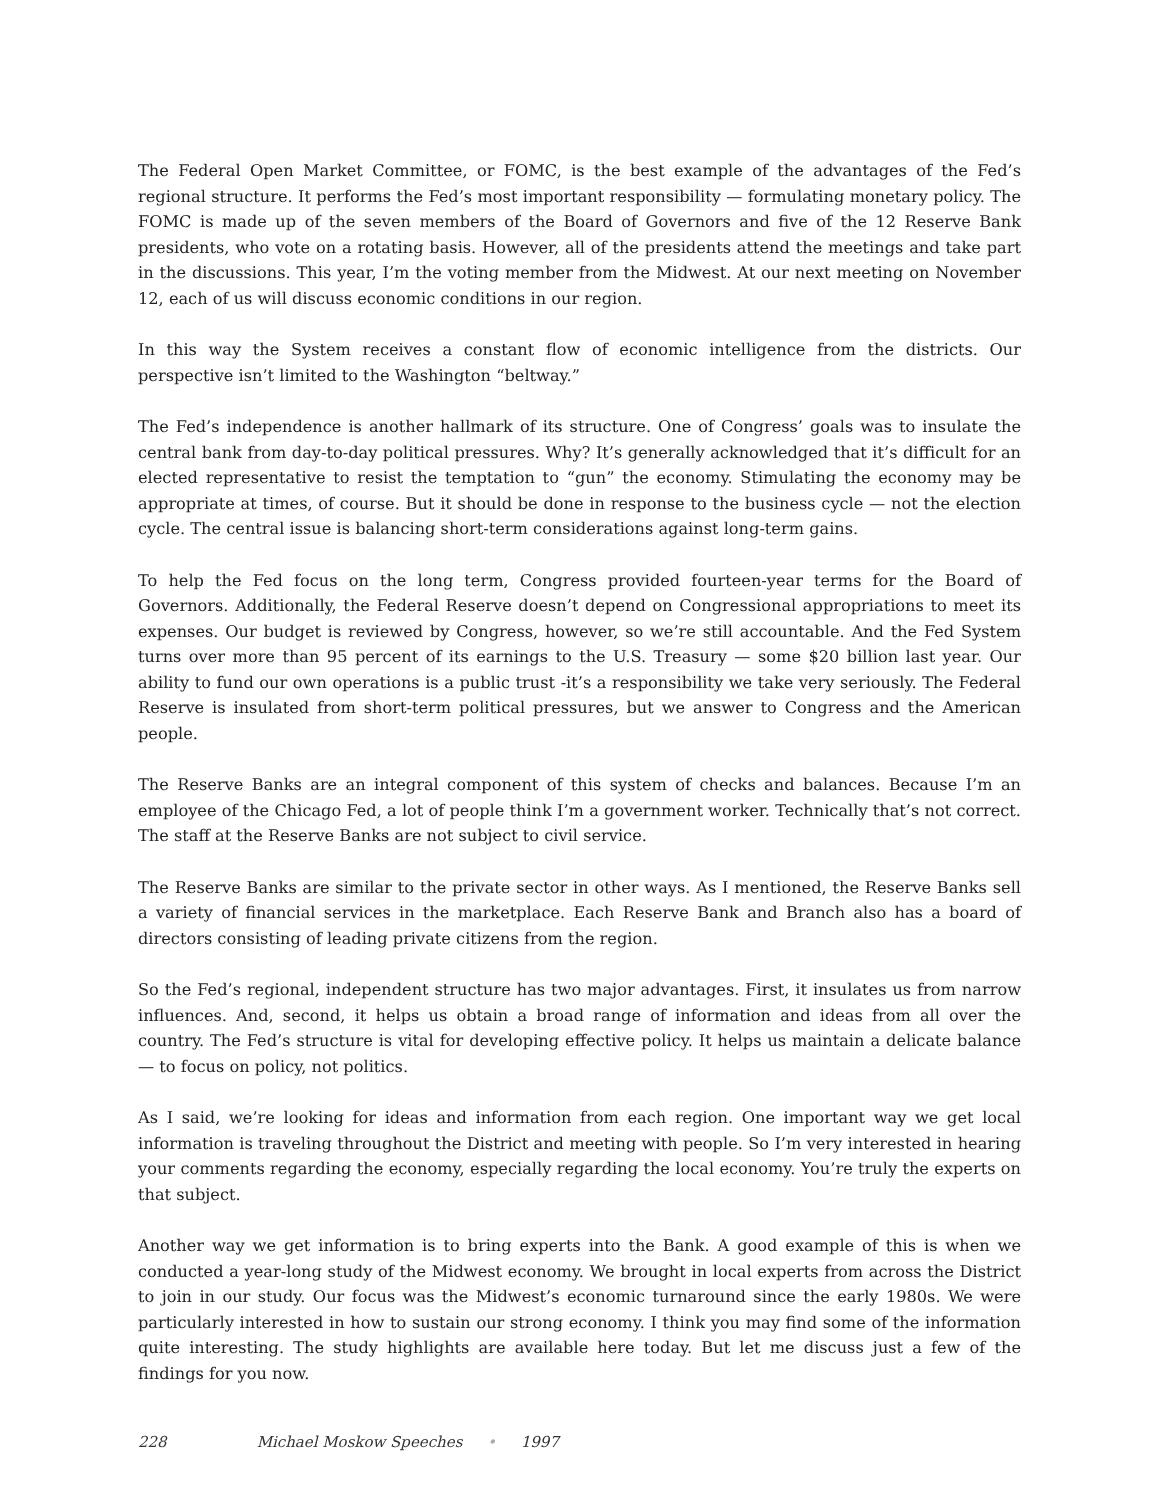The Federal Open Market Committee, or FOMC, is the best example of the advantages of the Fed’s regional structure. It performs the Fed’s most important responsibility — formulating monetary policy. The FOMC is made up of the seven members of the Board of Governors and five of the 12 Reserve Bank presidents, who vote on a rotating basis. However, all of the presidents attend the meetings and take part in the discussions. This year, I’m the voting member from the Midwest. At our next meeting on November 12, each of us will discuss economic conditions in our region.
In this way the System receives a constant flow of economic intelligence from the districts. Our perspective isn’t limited to the Washington “beltway.”
The Fed’s independence is another hallmark of its structure. One of Congress’ goals was to insulate the central bank from day-to-day political pressures. Why? It’s generally acknowledged that it’s difficult for an elected representative to resist the temptation to “gun” the economy. Stimulating the economy may be appropriate at times, of course. But it should be done in response to the business cycle — not the election cycle. The central issue is balancing short-term considerations against long-term gains.
To help the Fed focus on the long term, Congress provided fourteen-year terms for the Board of Governors. Additionally, the Federal Reserve doesn’t depend on Congressional appropriations to meet its expenses. Our budget is reviewed by Congress, however, so we’re still accountable. And the Fed System turns over more than 95 percent of its earnings to the U.S. Treasury — some $20 billion last year. Our ability to fund our own operations is a public trust -it’s a responsibility we take very seriously. The Federal Reserve is insulated from short-term political pressures, but we answer to Congress and the American people.
The Reserve Banks are an integral component of this system of checks and balances. Because I’m an employee of the Chicago Fed, a lot of people think I’m a government worker. Technically that’s not correct. The staff at the Reserve Banks are not subject to civil service.
The Reserve Banks are similar to the private sector in other ways. As I mentioned, the Reserve Banks sell a variety of financial services in the marketplace. Each Reserve Bank and Branch also has a board of directors consisting of leading private citizens from the region.
So the Fed’s regional, independent structure has two major advantages. First, it insulates us from narrow influences. And, second, it helps us obtain a broad range of information and ideas from all over the country. The Fed’s structure is vital for developing effective policy. It helps us maintain a delicate balance — to focus on policy, not politics.
As I said, we’re looking for ideas and information from each region. One important way we get local information is traveling throughout the District and meeting with people. So I’m very interested in hearing your comments regarding the economy, especially regarding the local economy. You’re truly the experts on that subject.
Another way we get information is to bring experts into the Bank. A good example of this is when we conducted a year-long study of the Midwest economy. We brought in local experts from across the District to join in our study. Our focus was the Midwest’s economic turnaround since the early 1980s. We were particularly interested in how to sustain our strong economy. I think you may find some of the information quite interesting. The study highlights are available here today. But let me discuss just a few of the findings for you now.
228 Michael Moskow Speeches • 1997